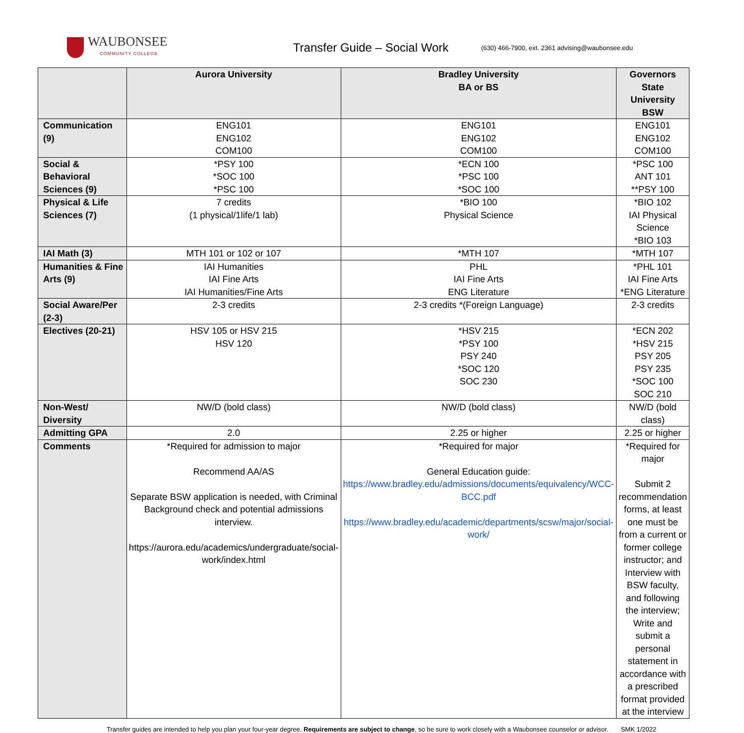WAUBONSEE
COMMUNITY COLLEGE
Transfer Guide – Social Work
(630) 466-7900, ext. 2361 advising@waubonsee.edu
| | Aurora University | Bradley University BA or BS | Governors State University BSW |
| --- | --- | --- | --- |
| Communication (9) | ENG101 ENG102 COM100 | ENG101 ENG102 COM100 | ENG101 ENG102 COM100 |
| Social & Behavioral Sciences (9) | *PSY 100 *SOC 100 *PSC 100 | *ECN 100 *PSC 100 *SOC 100 | *PSC 100 ANT 101 **PSY 100 |
| Physical & Life Sciences (7) | 7 credits (1 physical/1life/1 lab) | *BIO 100 Physical Science | *BIO 102 IAI Physical Science *BIO 103 |
| IAI Math (3) | MTH 101 or 102 or 107 | *MTH 107 | *MTH 107 |
| Humanities & Fine Arts (9) | IAI Humanities IAI Fine Arts IAI Humanities/Fine Arts | PHL IAI Fine Arts ENG Literature | *PHL 101 IAI Fine Arts *ENG Literature |
| Social Aware/Per (2-3) | 2-3 credits | 2-3 credits *(Foreign Language) | 2-3 credits |
| Electives (20-21) | HSV 105 or HSV 215 HSV 120 | *HSV 215 *PSY 100 PSY 240 *SOC 120 SOC 230 | *ECN 202 *HSV 215 PSY 205 PSY 235 *SOC 100 SOC 210 |
| Non-West/ Diversity | NW/D (bold class) | NW/D (bold class) | NW/D (bold class) |
| Admitting GPA | 2.0 | 2.25 or higher | 2.25 or higher |
| Comments | *Required for admission to major Recommend AA/AS Separate BSW application is needed, with Criminal Background check and potential admissions interview. https://aurora.edu/academics/undergraduate/social-work/index.html | *Required for major General Education guide: https://www.bradley.edu/admissions/documents/equivalency/WCC-BCC.pdf https://www.bradley.edu/academic/departments/scsw/major/social-work/ | *Required for major Submit 2 recommendation forms, at least one must be from a current or former college instructor; and Interview with BSW faculty, and following the interview; Write and submit a personal statement in accordance with a prescribed format provided at the interview |
Transfer guides are intended to help you plan your four-year degree. Requirements are subject to change, so be sure to work closely with a Waubonsee counselor or advisor. SMK 1/2022